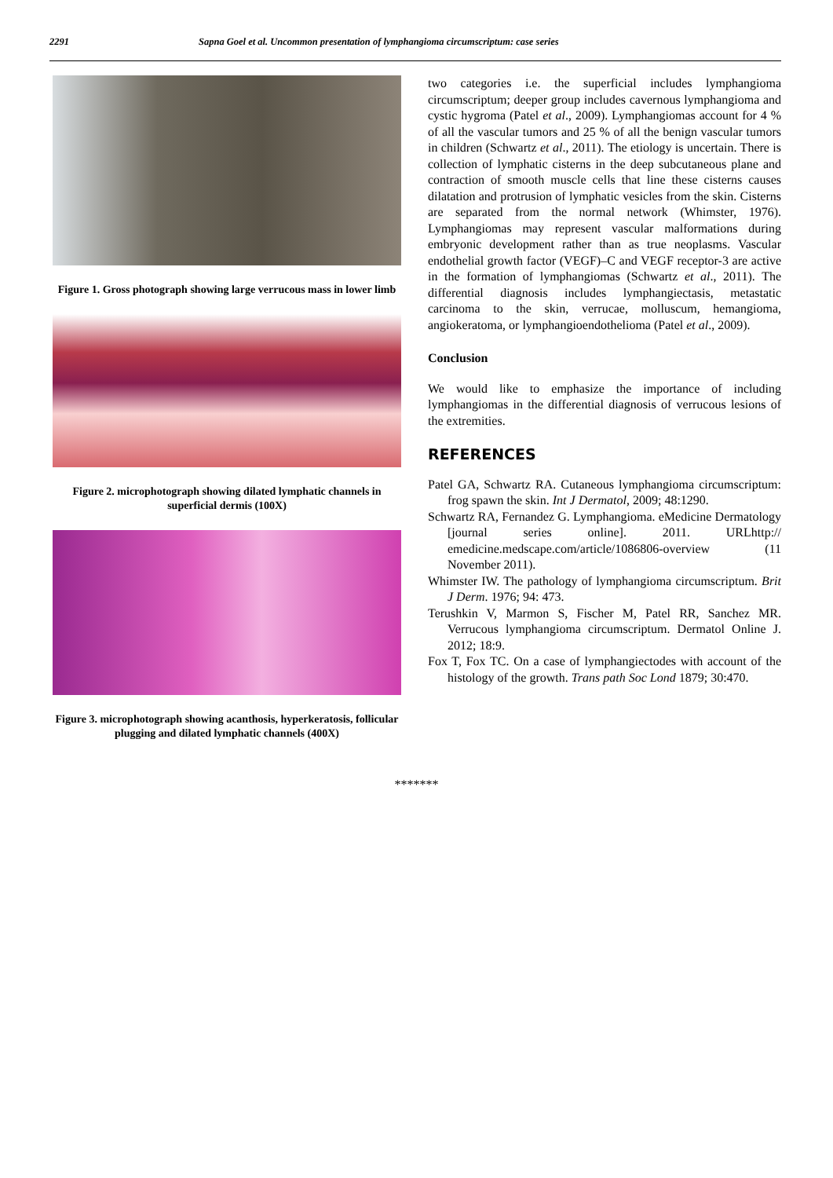2291 Sapna Goel et al. Uncommon presentation of lymphangioma circumscriptum: case series
Figure 1. Gross photograph showing large verrucous mass in lower limb
Figure 2. microphotograph showing dilated lymphatic channels in superficial dermis (100X)
Figure 3. microphotograph showing acanthosis, hyperkeratosis, follicular plugging and dilated lymphatic channels (400X)
two categories i.e. the superficial includes lymphangioma circumscriptum; deeper group includes cavernous lymphangioma and cystic hygroma (Patel et al., 2009). Lymphangiomas account for 4 % of all the vascular tumors and 25 % of all the benign vascular tumors in children (Schwartz et al., 2011). The etiology is uncertain. There is collection of lymphatic cisterns in the deep subcutaneous plane and contraction of smooth muscle cells that line these cisterns causes dilatation and protrusion of lymphatic vesicles from the skin. Cisterns are separated from the normal network (Whimster, 1976). Lymphangiomas may represent vascular malformations during embryonic development rather than as true neoplasms. Vascular endothelial growth factor (VEGF)–C and VEGF receptor-3 are active in the formation of lymphangiomas (Schwartz et al., 2011). The differential diagnosis includes lymphangiectasis, metastatic carcinoma to the skin, verrucae, molluscum, hemangioma, angiokeratoma, or lymphangioendothelioma (Patel et al., 2009).
Conclusion
We would like to emphasize the importance of including lymphangiomas in the differential diagnosis of verrucous lesions of the extremities.
REFERENCES
Patel GA, Schwartz RA. Cutaneous lymphangioma circumscriptum: frog spawn the skin. Int J Dermatol, 2009; 48:1290.
Schwartz RA, Fernandez G. Lymphangioma. eMedicine Dermatology [journal series online]. 2011. URLhttp:// emedicine.medscape.com/article/1086806-overview (11 November 2011).
Whimster IW. The pathology of lymphangioma circumscriptum. Brit J Derm. 1976; 94: 473.
Terushkin V, Marmon S, Fischer M, Patel RR, Sanchez MR. Verrucous lymphangioma circumscriptum. Dermatol Online J. 2012; 18:9.
Fox T, Fox TC. On a case of lymphangiectodes with account of the histology of the growth. Trans path Soc Lond 1879; 30:470.
*******